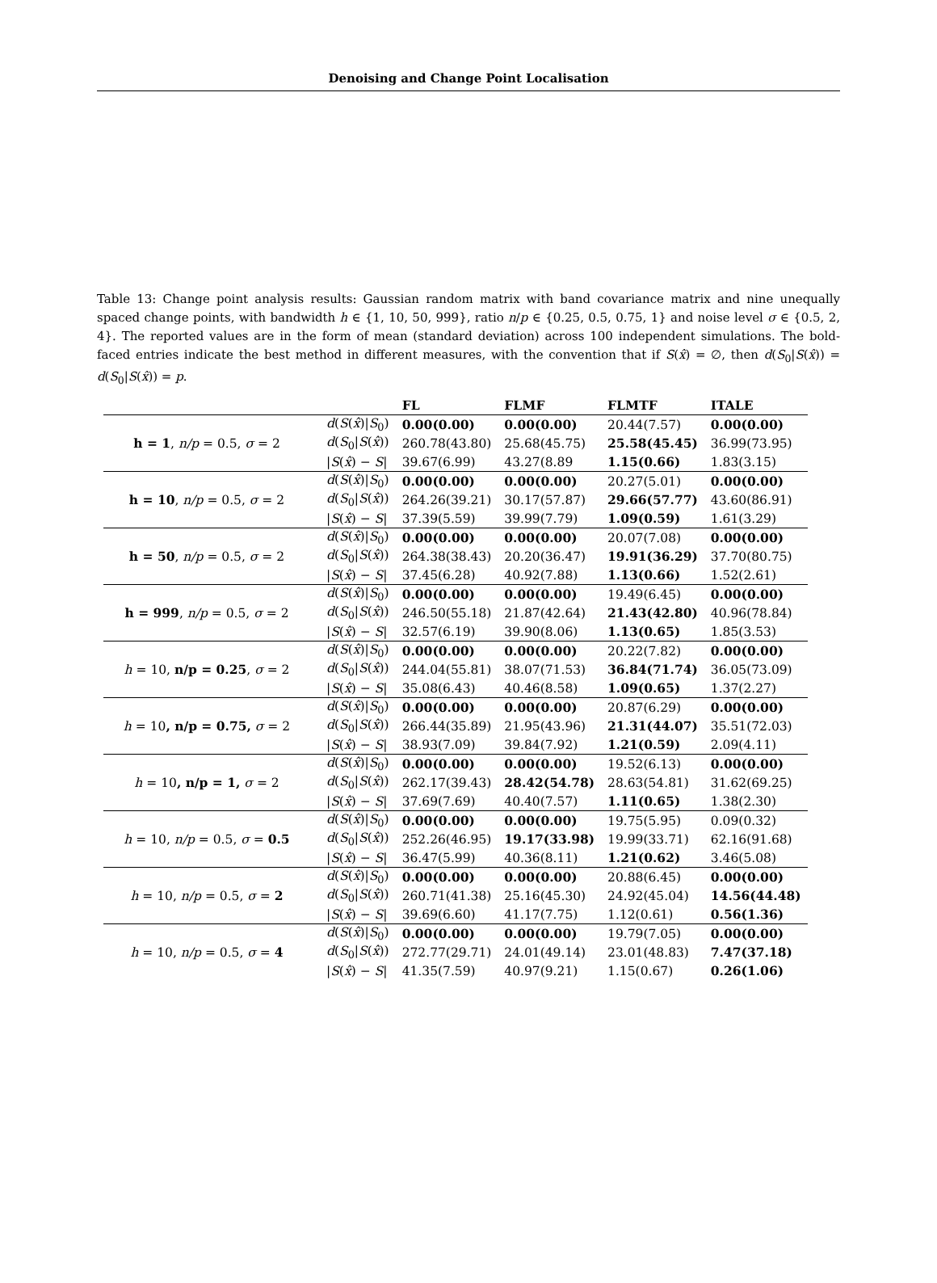Denoising and Change Point Localisation
Table 13: Change point analysis results: Gaussian random matrix with band covariance matrix and nine unequally spaced change points, with bandwidth h ∈ {1, 10, 50, 999}, ratio n/p ∈ {0.25, 0.5, 0.75, 1} and noise level σ ∈ {0.5, 2, 4}. The reported values are in the form of mean (standard deviation) across 100 independent simulations. The bold-faced entries indicate the best method in different measures, with the convention that if S(x̂) = ∅, then d(S<sub>0</sub>|S(x̂)) = d(S<sub>0</sub>|S(x̂)) = p.
| | | FL | FLMF | FLMTF | ITALE |
| --- | --- | --- | --- | --- | --- |
| h = 1 , n/p = 0.5, σ = 2 | d ( S ( x̂ )/ S<sub>0</sub>) | 0.00(0.00) | 0.00(0.00) | 20.44(7.57) | 0.00(0.00) |
| | d ( S<sub>0</sub>/ S ( x̂ )) | 260.78(43.80) | 25.68(45.75) | 25.58(45.45) | 36.99(73.95) |
| | / S ( x̂ ) − S / | 39.67(6.99) | 43.27(8.89 | 1.15(0.66) | 1.83(3.15) |
| h = 10 , n/p = 0.5, σ = 2 | d ( S ( x̂ )/ S<sub>0</sub>) | 0.00(0.00) | 0.00(0.00) | 20.27(5.01) | 0.00(0.00) |
| | d ( S<sub>0</sub>/ S ( x̂ )) | 264.26(39.21) | 30.17(57.87) | 29.66(57.77) | 43.60(86.91) |
| | / S ( x̂ ) − S / | 37.39(5.59) | 39.99(7.79) | 1.09(0.59) | 1.61(3.29) |
| h = 50 , n/p = 0.5, σ = 2 | d ( S ( x̂ )/ S<sub>0</sub>) | 0.00(0.00) | 0.00(0.00) | 20.07(7.08) | 0.00(0.00) |
| | d ( S<sub>0</sub>/ S ( x̂ )) | 264.38(38.43) | 20.20(36.47) | 19.91(36.29) | 37.70(80.75) |
| | / S ( x̂ ) − S / | 37.45(6.28) | 40.92(7.88) | 1.13(0.66) | 1.52(2.61) |
| h = 999 , n/p = 0.5, σ = 2 | d ( S ( x̂ )/ S<sub>0</sub>) | 0.00(0.00) | 0.00(0.00) | 19.49(6.45) | 0.00(0.00) |
| | d ( S<sub>0</sub>/ S ( x̂ )) | 246.50(55.18) | 21.87(42.64) | 21.43(42.80) | 40.96(78.84) |
| | / S ( x̂ ) − S / | 32.57(6.19) | 39.90(8.06) | 1.13(0.65) | 1.85(3.53) |
| h = 10, n/p = 0.25 , σ = 2 | d ( S ( x̂ )/ S<sub>0</sub>) | 0.00(0.00) | 0.00(0.00) | 20.22(7.82) | 0.00(0.00) |
| | d ( S<sub>0</sub>/ S ( x̂ )) | 244.04(55.81) | 38.07(71.53) | 36.84(71.74) | 36.05(73.09) |
| | / S ( x̂ ) − S / | 35.08(6.43) | 40.46(8.58) | 1.09(0.65) | 1.37(2.27) |
| h = 10 , n/p = 0.75, σ = 2 | d ( S ( x̂ )/ S<sub>0</sub>) | 0.00(0.00) | 0.00(0.00) | 20.87(6.29) | 0.00(0.00) |
| | d ( S<sub>0</sub>/ S ( x̂ )) | 266.44(35.89) | 21.95(43.96) | 21.31(44.07) | 35.51(72.03) |
| | / S ( x̂ ) − S / | 38.93(7.09) | 39.84(7.92) | 1.21(0.59) | 2.09(4.11) |
| h = 10 , n/p = 1, σ = 2 | d ( S ( x̂ )/ S<sub>0</sub>) | 0.00(0.00) | 0.00(0.00) | 19.52(6.13) | 0.00(0.00) |
| | d ( S<sub>0</sub>/ S ( x̂ )) | 262.17(39.43) | 28.42(54.78) | 28.63(54.81) | 31.62(69.25) |
| | / S ( x̂ ) − S / | 37.69(7.69) | 40.40(7.57) | 1.11(0.65) | 1.38(2.30) |
| h = 10, n/p = 0.5, σ = 0.5 | d ( S ( x̂ )/ S<sub>0</sub>) | 0.00(0.00) | 0.00(0.00) | 19.75(5.95) | 0.09(0.32) |
| | d ( S<sub>0</sub>/ S ( x̂ )) | 252.26(46.95) | 19.17(33.98) | 19.99(33.71) | 62.16(91.68) |
| | / S ( x̂ ) − S / | 36.47(5.99) | 40.36(8.11) | 1.21(0.62) | 3.46(5.08) |
| h = 10, n/p = 0.5, σ = 2 | d ( S ( x̂ )/ S<sub>0</sub>) | 0.00(0.00) | 0.00(0.00) | 20.88(6.45) | 0.00(0.00) |
| | d ( S<sub>0</sub>/ S ( x̂ )) | 260.71(41.38) | 25.16(45.30) | 24.92(45.04) | 14.56(44.48) |
| | / S ( x̂ ) − S / | 39.69(6.60) | 41.17(7.75) | 1.12(0.61) | 0.56(1.36) |
| h = 10, n/p = 0.5, σ = 4 | d ( S ( x̂ )/ S<sub>0</sub>) | 0.00(0.00) | 0.00(0.00) | 19.79(7.05) | 0.00(0.00) |
| | d ( S<sub>0</sub>/ S ( x̂ )) | 272.77(29.71) | 24.01(49.14) | 23.01(48.83) | 7.47(37.18) |
| | / S ( x̂ ) − S / | 41.35(7.59) | 40.97(9.21) | 1.15(0.67) | 0.26(1.06) |